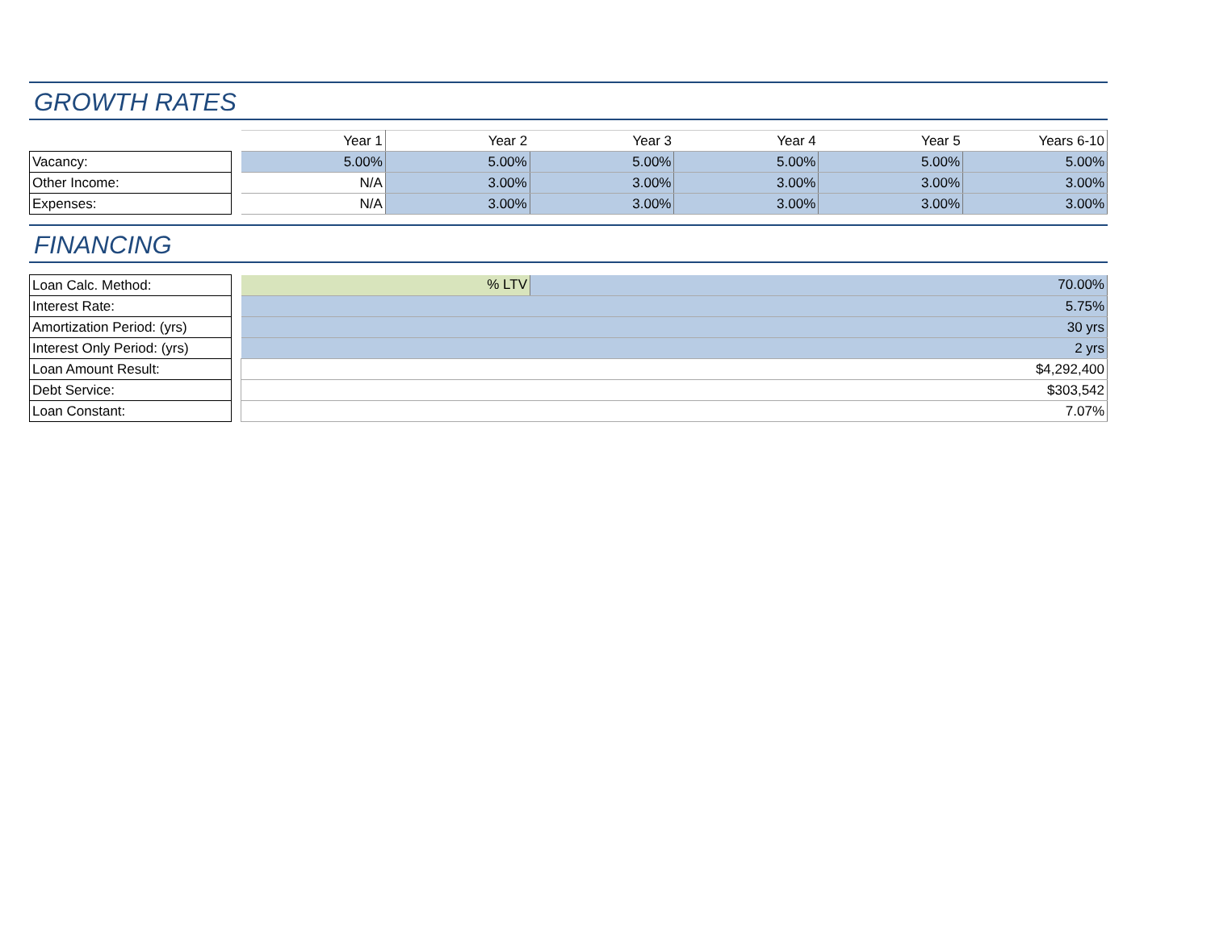GROWTH RATES
| | | Year 1 | Year 2 | Year 3 | Year 4 | Year 5 | Years 6-10 |
| --- | --- | --- | --- | --- | --- | --- | --- |
| Vacancy: | | 5.00% | 5.00% | 5.00% | 5.00% | 5.00% | 5.00% |
| Other Income: | | N/A | 3.00% | 3.00% | 3.00% | 3.00% | 3.00% |
| Expenses: | | N/A | 3.00% | 3.00% | 3.00% | 3.00% | 3.00% |
FINANCING
| Loan Calc. Method: | | % LTV | 70.00% |
| Interest Rate: | | 5.75% | |
| Amortization Period: (yrs) | | 30 yrs | |
| Interest Only Period: (yrs) | | 2 yrs | |
| Loan Amount Result: | | $4,292,400 | |
| Debt Service: | | $303,542 | |
| Loan Constant: | | 7.07% | |